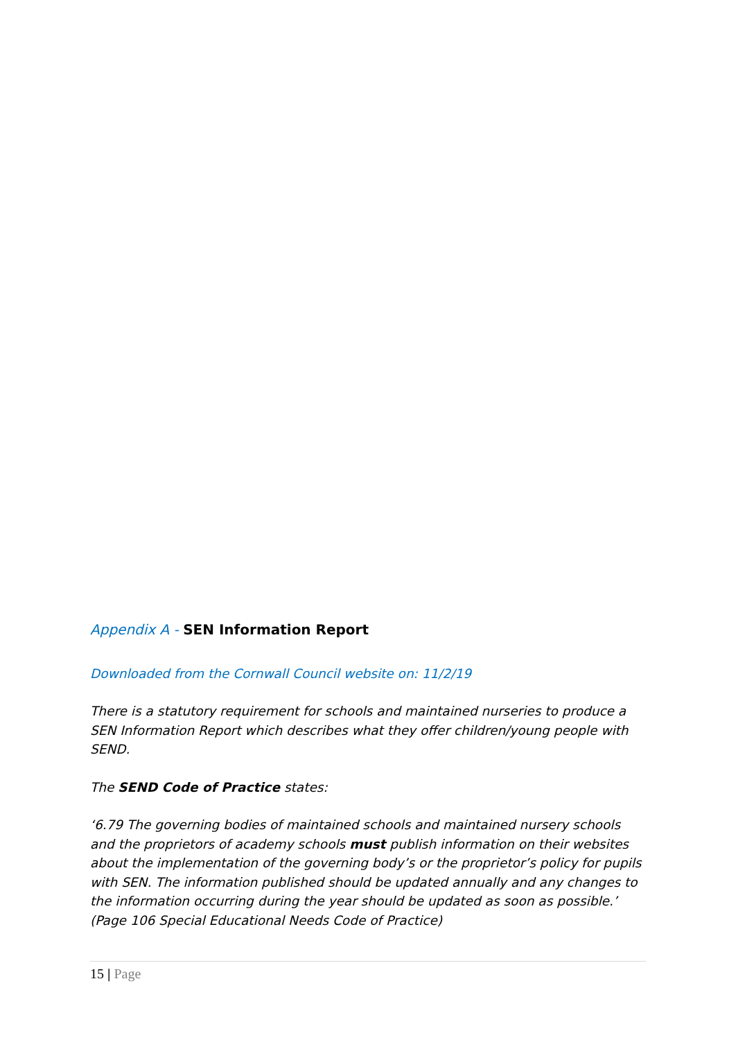Appendix A - SEN Information Report
Downloaded from the Cornwall Council website on: 11/2/19
There is a statutory requirement for schools and maintained nurseries to produce a SEN Information Report which describes what they offer children/young people with SEND.
The SEND Code of Practice states:
‘6.79 The governing bodies of maintained schools and maintained nursery schools and the proprietors of academy schools must publish information on their websites about the implementation of the governing body’s or the proprietor’s policy for pupils with SEN. The information published should be updated annually and any changes to the information occurring during the year should be updated as soon as possible.’ (Page 106 Special Educational Needs Code of Practice)
15 | Page